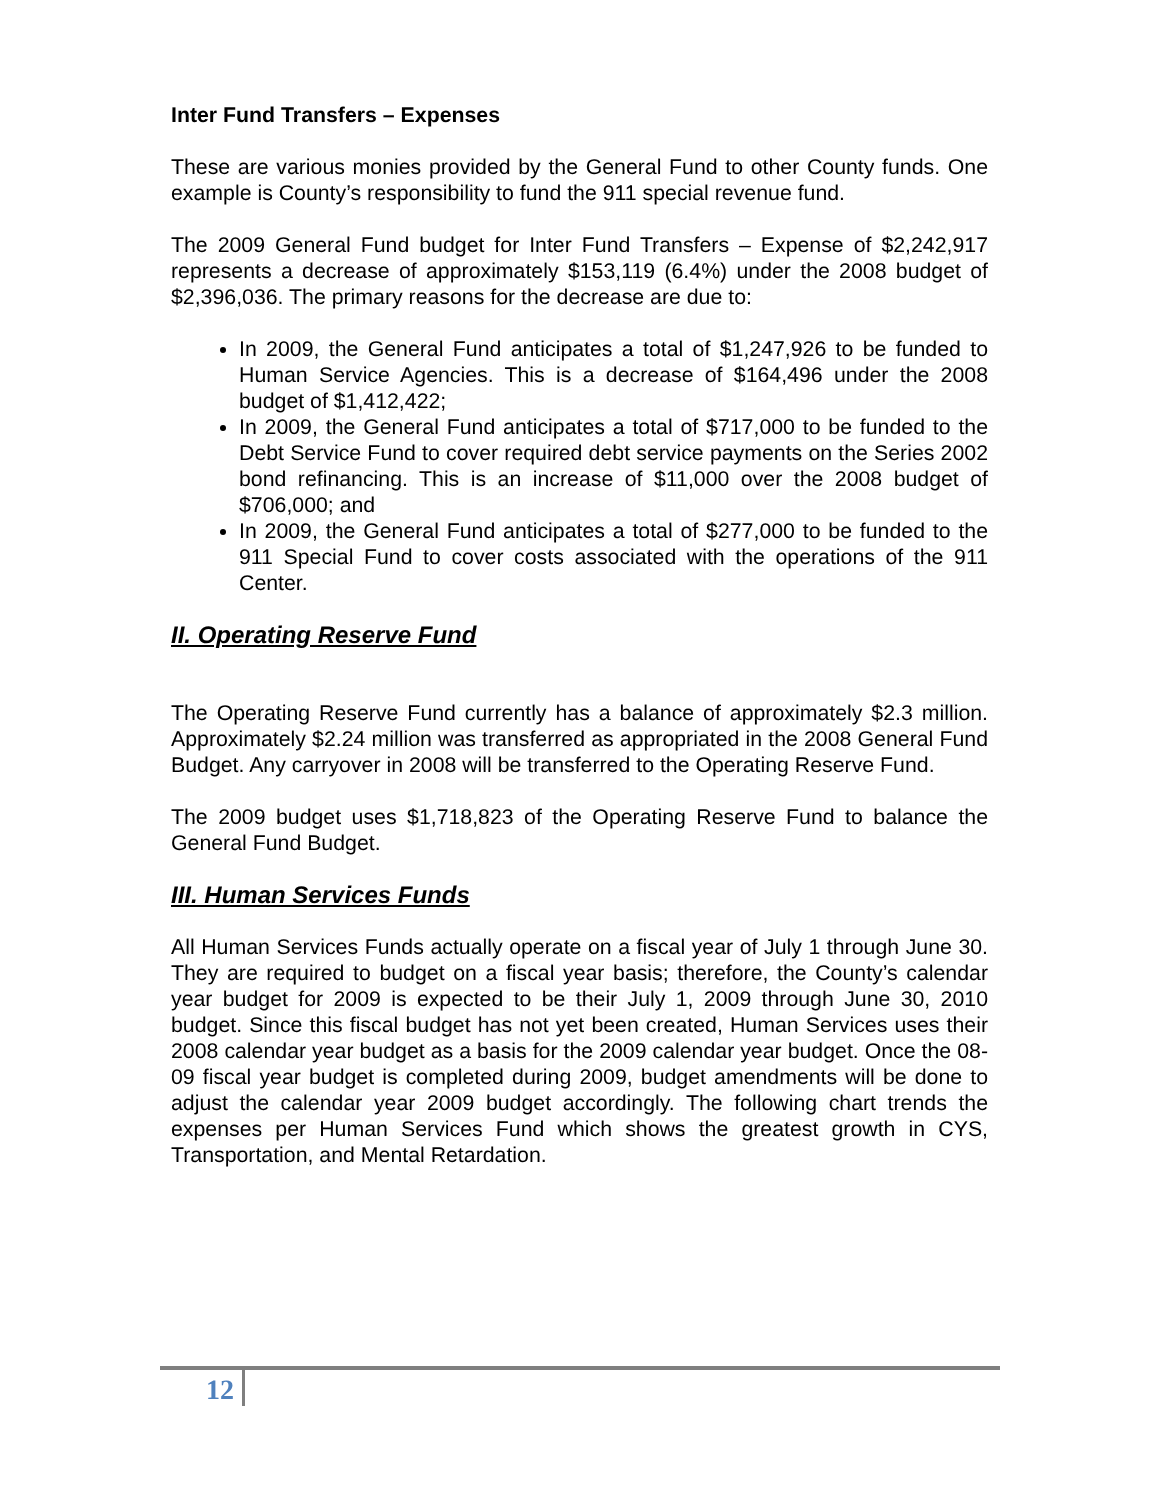Inter Fund Transfers – Expenses
These are various monies provided by the General Fund to other County funds. One example is County’s responsibility to fund the 911 special revenue fund.
The 2009 General Fund budget for Inter Fund Transfers – Expense of $2,242,917 represents a decrease of approximately $153,119 (6.4%) under the 2008 budget of $2,396,036. The primary reasons for the decrease are due to:
In 2009, the General Fund anticipates a total of $1,247,926 to be funded to Human Service Agencies. This is a decrease of $164,496 under the 2008 budget of $1,412,422;
In 2009, the General Fund anticipates a total of $717,000 to be funded to the Debt Service Fund to cover required debt service payments on the Series 2002 bond refinancing. This is an increase of $11,000 over the 2008 budget of $706,000; and
In 2009, the General Fund anticipates a total of $277,000 to be funded to the 911 Special Fund to cover costs associated with the operations of the 911 Center.
II. Operating Reserve Fund
The Operating Reserve Fund currently has a balance of approximately $2.3 million. Approximately $2.24 million was transferred as appropriated in the 2008 General Fund Budget. Any carryover in 2008 will be transferred to the Operating Reserve Fund.
The 2009 budget uses $1,718,823 of the Operating Reserve Fund to balance the General Fund Budget.
III. Human Services Funds
All Human Services Funds actually operate on a fiscal year of July 1 through June 30. They are required to budget on a fiscal year basis; therefore, the County’s calendar year budget for 2009 is expected to be their July 1, 2009 through June 30, 2010 budget. Since this fiscal budget has not yet been created, Human Services uses their 2008 calendar year budget as a basis for the 2009 calendar year budget. Once the 08-09 fiscal year budget is completed during 2009, budget amendments will be done to adjust the calendar year 2009 budget accordingly. The following chart trends the expenses per Human Services Fund which shows the greatest growth in CYS, Transportation, and Mental Retardation.
12